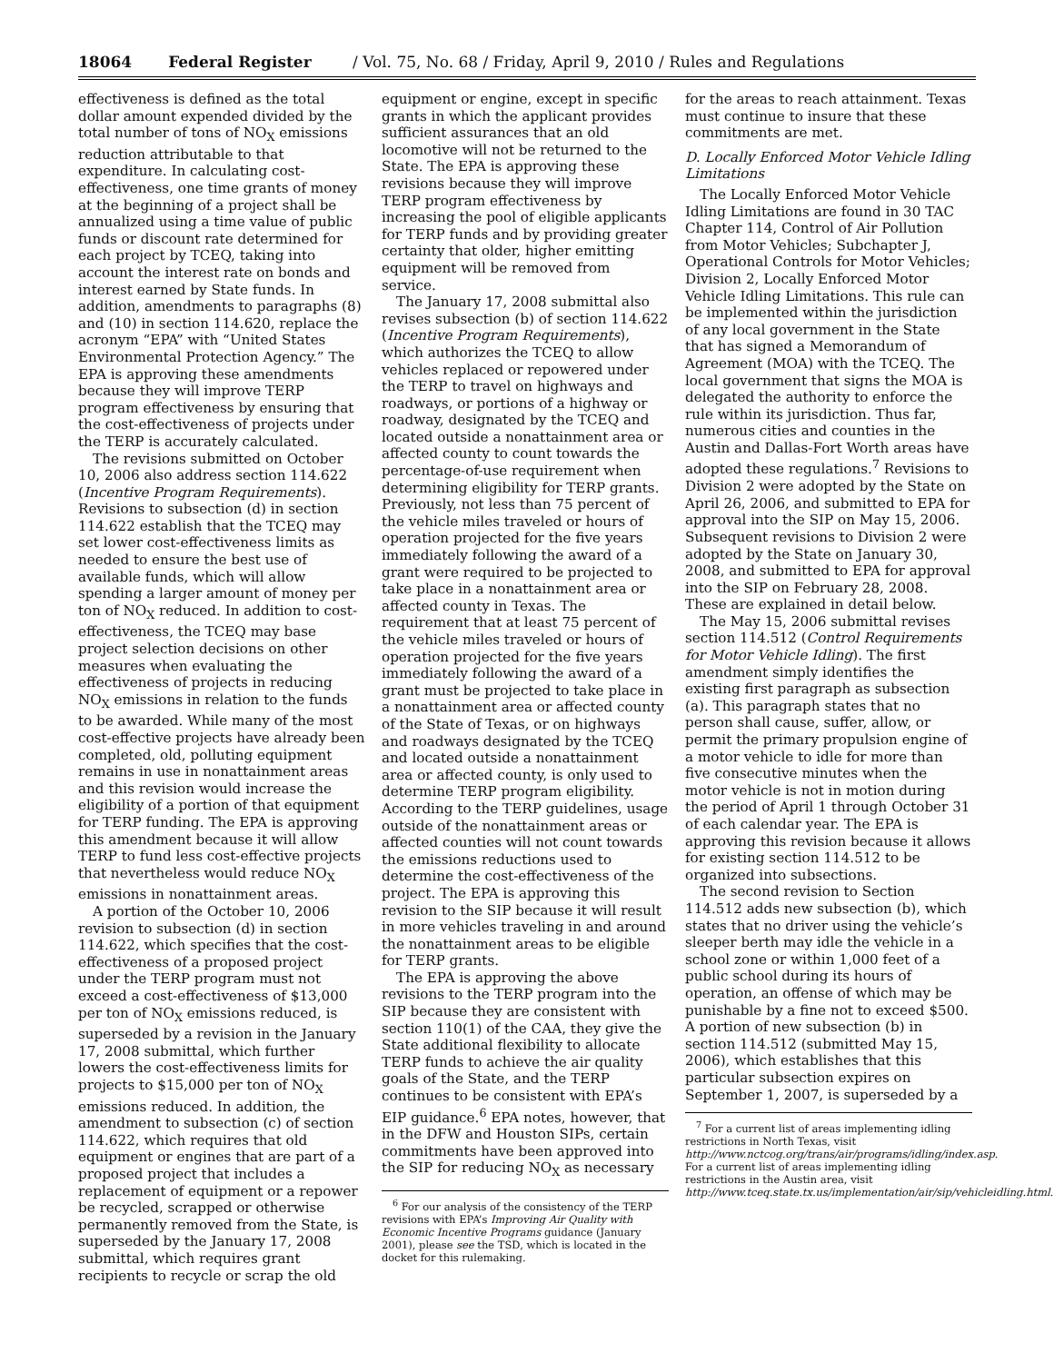18064 Federal Register / Vol. 75, No. 68 / Friday, April 9, 2010 / Rules and Regulations
effectiveness is defined as the total dollar amount expended divided by the total number of tons of NO<sub>X</sub> emissions reduction attributable to that expenditure. In calculating cost-effectiveness, one time grants of money at the beginning of a project shall be annualized using a time value of public funds or discount rate determined for each project by TCEQ, taking into account the interest rate on bonds and interest earned by State funds. In addition, amendments to paragraphs (8) and (10) in section 114.620, replace the acronym “EPA” with “United States Environmental Protection Agency.” The EPA is approving these amendments because they will improve TERP program effectiveness by ensuring that the cost-effectiveness of projects under the TERP is accurately calculated.
The revisions submitted on October 10, 2006 also address section 114.622 (Incentive Program Requirements). Revisions to subsection (d) in section 114.622 establish that the TCEQ may set lower cost-effectiveness limits as needed to ensure the best use of available funds, which will allow spending a larger amount of money per ton of NO<sub>X</sub> reduced. In addition to cost-effectiveness, the TCEQ may base project selection decisions on other measures when evaluating the effectiveness of projects in reducing NO<sub>X</sub> emissions in relation to the funds to be awarded. While many of the most cost-effective projects have already been completed, old, polluting equipment remains in use in nonattainment areas and this revision would increase the eligibility of a portion of that equipment for TERP funding. The EPA is approving this amendment because it will allow TERP to fund less cost-effective projects that nevertheless would reduce NO<sub>X</sub> emissions in nonattainment areas.
A portion of the October 10, 2006 revision to subsection (d) in section 114.622, which specifies that the cost-effectiveness of a proposed project under the TERP program must not exceed a cost-effectiveness of $13,000 per ton of NO<sub>X</sub> emissions reduced, is superseded by a revision in the January 17, 2008 submittal, which further lowers the cost-effectiveness limits for projects to $15,000 per ton of NO<sub>X</sub> emissions reduced. In addition, the amendment to subsection (c) of section 114.622, which requires that old equipment or engines that are part of a proposed project that includes a replacement of equipment or a repower be recycled, scrapped or otherwise permanently removed from the State, is superseded by the January 17, 2008 submittal, which requires grant recipients to recycle or scrap the old
equipment or engine, except in specific grants in which the applicant provides sufficient assurances that an old locomotive will not be returned to the State. The EPA is approving these revisions because they will improve TERP program effectiveness by increasing the pool of eligible applicants for TERP funds and by providing greater certainty that older, higher emitting equipment will be removed from service.
The January 17, 2008 submittal also revises subsection (b) of section 114.622 (Incentive Program Requirements), which authorizes the TCEQ to allow vehicles replaced or repowered under the TERP to travel on highways and roadways, or portions of a highway or roadway, designated by the TCEQ and located outside a nonattainment area or affected county to count towards the percentage-of-use requirement when determining eligibility for TERP grants. Previously, not less than 75 percent of the vehicle miles traveled or hours of operation projected for the five years immediately following the award of a grant were required to be projected to take place in a nonattainment area or affected county in Texas. The requirement that at least 75 percent of the vehicle miles traveled or hours of operation projected for the five years immediately following the award of a grant must be projected to take place in a nonattainment area or affected county of the State of Texas, or on highways and roadways designated by the TCEQ and located outside a nonattainment area or affected county, is only used to determine TERP program eligibility. According to the TERP guidelines, usage outside of the nonattainment areas or affected counties will not count towards the emissions reductions used to determine the cost-effectiveness of the project. The EPA is approving this revision to the SIP because it will result in more vehicles traveling in and around the nonattainment areas to be eligible for TERP grants.
The EPA is approving the above revisions to the TERP program into the SIP because they are consistent with section 110(1) of the CAA, they give the State additional flexibility to allocate TERP funds to achieve the air quality goals of the State, and the TERP continues to be consistent with EPA’s EIP guidance.<sup>6</sup> EPA notes, however, that in the DFW and Houston SIPs, certain commitments have been approved into the SIP for reducing NO<sub>X</sub> as necessary
<sup>6</sup> For our analysis of the consistency of the TERP revisions with EPA’s Improving Air Quality with Economic Incentive Programs guidance (January 2001), please see the TSD, which is located in the docket for this rulemaking.
for the areas to reach attainment. Texas must continue to insure that these commitments are met.
D. Locally Enforced Motor Vehicle Idling Limitations
The Locally Enforced Motor Vehicle Idling Limitations are found in 30 TAC Chapter 114, Control of Air Pollution from Motor Vehicles; Subchapter J, Operational Controls for Motor Vehicles; Division 2, Locally Enforced Motor Vehicle Idling Limitations. This rule can be implemented within the jurisdiction of any local government in the State that has signed a Memorandum of Agreement (MOA) with the TCEQ. The local government that signs the MOA is delegated the authority to enforce the rule within its jurisdiction. Thus far, numerous cities and counties in the Austin and Dallas-Fort Worth areas have adopted these regulations.<sup>7</sup> Revisions to Division 2 were adopted by the State on April 26, 2006, and submitted to EPA for approval into the SIP on May 15, 2006. Subsequent revisions to Division 2 were adopted by the State on January 30, 2008, and submitted to EPA for approval into the SIP on February 28, 2008. These are explained in detail below.
The May 15, 2006 submittal revises section 114.512 (Control Requirements for Motor Vehicle Idling). The first amendment simply identifies the existing first paragraph as subsection (a). This paragraph states that no person shall cause, suffer, allow, or permit the primary propulsion engine of a motor vehicle to idle for more than five consecutive minutes when the motor vehicle is not in motion during the period of April 1 through October 31 of each calendar year. The EPA is approving this revision because it allows for existing section 114.512 to be organized into subsections.
The second revision to Section 114.512 adds new subsection (b), which states that no driver using the vehicle’s sleeper berth may idle the vehicle in a school zone or within 1,000 feet of a public school during its hours of operation, an offense of which may be punishable by a fine not to exceed $500. A portion of new subsection (b) in section 114.512 (submitted May 15, 2006), which establishes that this particular subsection expires on September 1, 2007, is superseded by a
<sup>7</sup> For a current list of areas implementing idling restrictions in North Texas, visit http://www.nctcog.org/trans/air/programs/idling/index.asp. For a current list of areas implementing idling restrictions in the Austin area, visit http://www.tceq.state.tx.us/implementation/air/sip/vehicleidling.html.